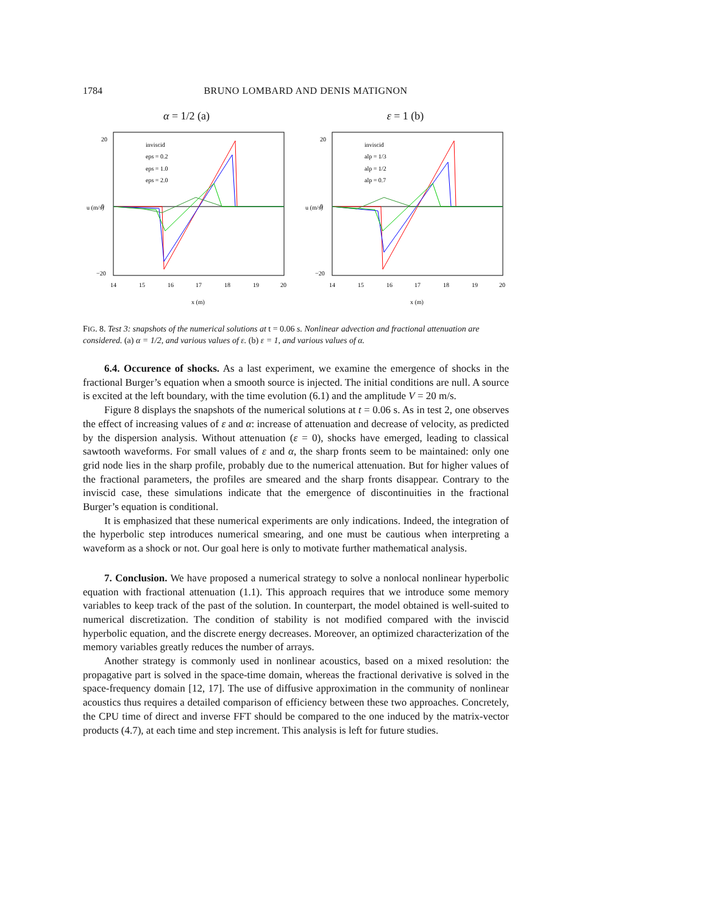1784 BRUNO LOMBARD AND DENIS MATIGNON
α = 1/2 (a)
u (m/s)
20
0
−20
14
15
16
17
18
19
20
x (m)
inviscid
eps = 0.2
eps = 1.0
eps = 2.0
ε = 1 (b)
u (m/s)
20
0
−20
14
15
16
17
18
19
20
x (m)
inviscid
alp = 1/3
alp = 1/2
alp = 0.7
FIG. 8. Test 3: snapshots of the numerical solutions at t = 0.06 s. Nonlinear advection and fractional attenuation are considered. (a) α = 1/2, and various values of ε. (b) ε = 1, and various values of α.
6.4. Occurence of shocks. As a last experiment, we examine the emergence of shocks in the fractional Burger’s equation when a smooth source is injected. The initial conditions are null. A source is excited at the left boundary, with the time evolution (6.1) and the amplitude V = 20 m/s.
Figure 8 displays the snapshots of the numerical solutions at t = 0.06 s. As in test 2, one observes the effect of increasing values of ε and α: increase of attenuation and decrease of velocity, as predicted by the dispersion analysis. Without attenuation (ε = 0), shocks have emerged, leading to classical sawtooth waveforms. For small values of ε and α, the sharp fronts seem to be maintained: only one grid node lies in the sharp profile, probably due to the numerical attenuation. But for higher values of the fractional parameters, the profiles are smeared and the sharp fronts disappear. Contrary to the inviscid case, these simulations indicate that the emergence of discontinuities in the fractional Burger’s equation is conditional.
It is emphasized that these numerical experiments are only indications. Indeed, the integration of the hyperbolic step introduces numerical smearing, and one must be cautious when interpreting a waveform as a shock or not. Our goal here is only to motivate further mathematical analysis.
7. Conclusion. We have proposed a numerical strategy to solve a nonlocal nonlinear hyperbolic equation with fractional attenuation (1.1). This approach requires that we introduce some memory variables to keep track of the past of the solution. In counterpart, the model obtained is well-suited to numerical discretization. The condition of stability is not modified compared with the inviscid hyperbolic equation, and the discrete energy decreases. Moreover, an optimized characterization of the memory variables greatly reduces the number of arrays.
Another strategy is commonly used in nonlinear acoustics, based on a mixed resolution: the propagative part is solved in the space-time domain, whereas the fractional derivative is solved in the space-frequency domain [12, 17]. The use of diffusive approximation in the community of nonlinear acoustics thus requires a detailed comparison of efficiency between these two approaches. Concretely, the CPU time of direct and inverse FFT should be compared to the one induced by the matrix-vector products (4.7), at each time and step increment. This analysis is left for future studies.